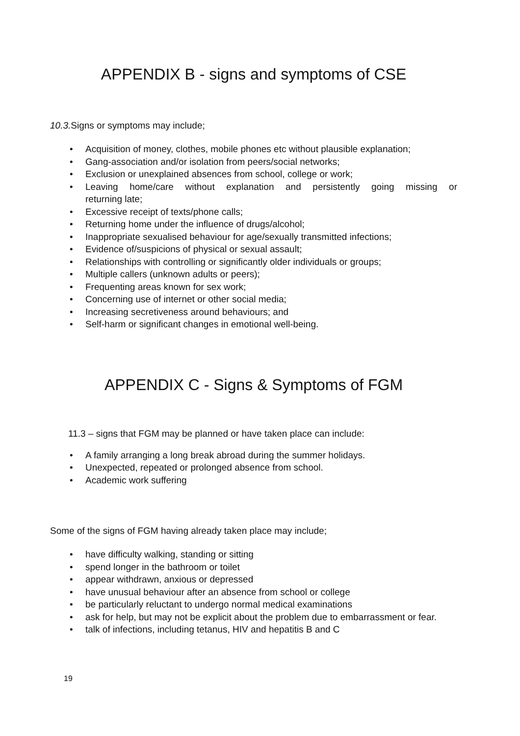APPENDIX B - signs and symptoms of CSE
10.3. Signs or symptoms may include;
• Acquisition of money, clothes, mobile phones etc without plausible explanation;
• Gang-association and/or isolation from peers/social networks;
• Exclusion or unexplained absences from school, college or work;
• Leaving home/care without explanation and persistently going missing or returning late;
• Excessive receipt of texts/phone calls;
• Returning home under the influence of drugs/alcohol;
• Inappropriate sexualised behaviour for age/sexually transmitted infections;
• Evidence of/suspicions of physical or sexual assault;
• Relationships with controlling or significantly older individuals or groups;
• Multiple callers (unknown adults or peers);
• Frequenting areas known for sex work;
• Concerning use of internet or other social media;
• Increasing secretiveness around behaviours; and
• Self-harm or significant changes in emotional well-being.
APPENDIX C - Signs & Symptoms of FGM
11.3 – signs that FGM may be planned or have taken place can include:
• A family arranging a long break abroad during the summer holidays.
• Unexpected, repeated or prolonged absence from school.
• Academic work suffering
Some of the signs of FGM having already taken place may include;
• have difficulty walking, standing or sitting
• spend longer in the bathroom or toilet
• appear withdrawn, anxious or depressed
• have unusual behaviour after an absence from school or college
• be particularly reluctant to undergo normal medical examinations
• ask for help, but may not be explicit about the problem due to embarrassment or fear.
• talk of infections, including tetanus, HIV and hepatitis B and C
19